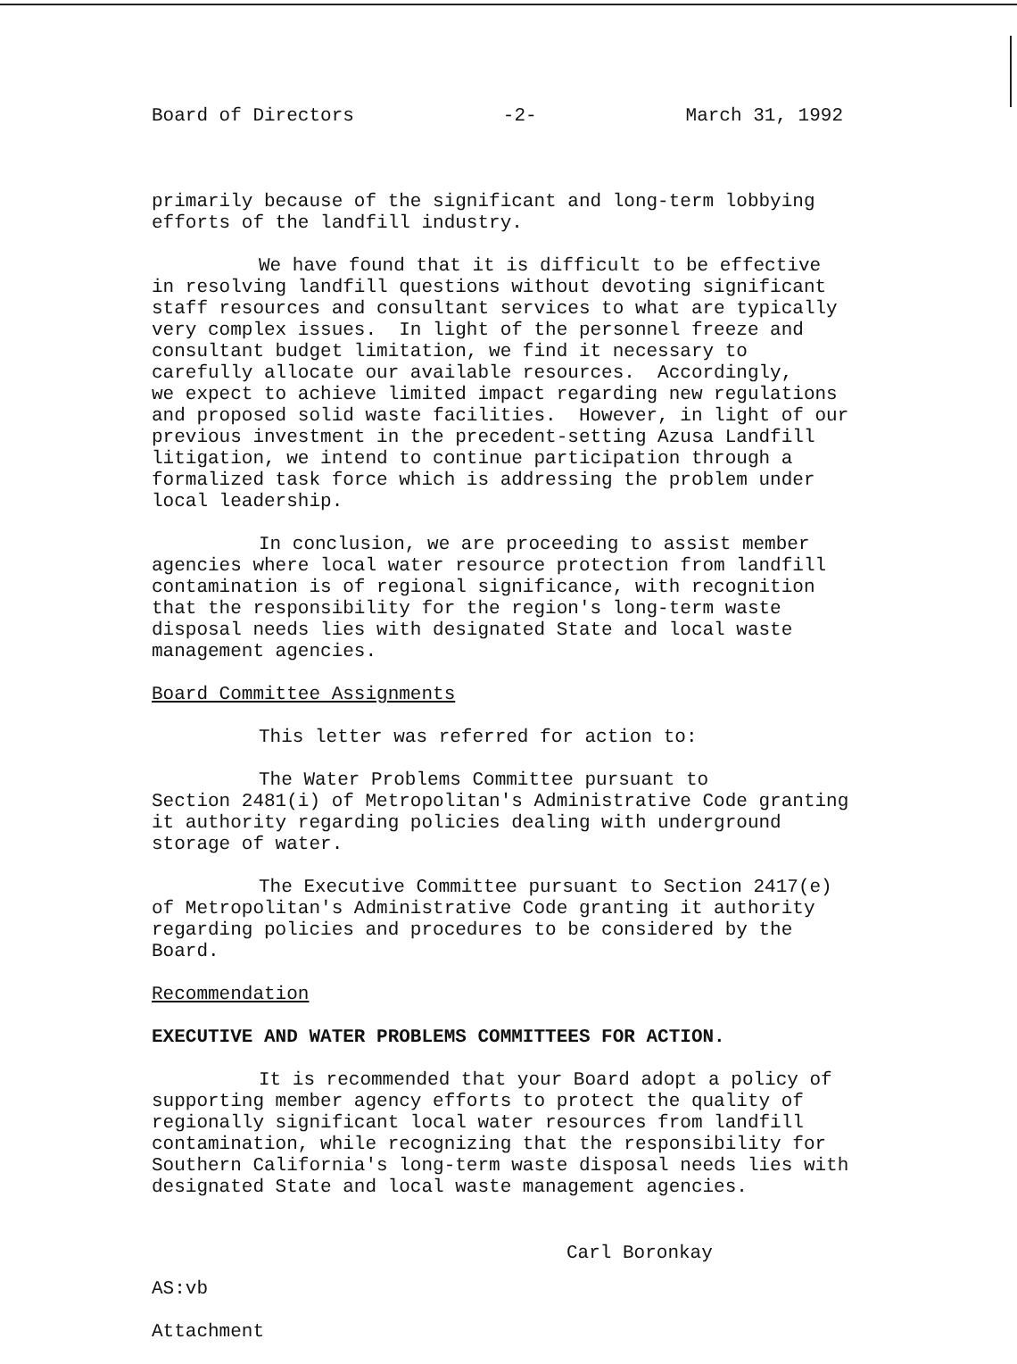Board of Directors -2- March 31, 1992
primarily because of the significant and long-term lobbying efforts of the landfill industry.
We have found that it is difficult to be effective in resolving landfill questions without devoting significant staff resources and consultant services to what are typically very complex issues. In light of the personnel freeze and consultant budget limitation, we find it necessary to carefully allocate our available resources. Accordingly, we expect to achieve limited impact regarding new regulations and proposed solid waste facilities. However, in light of our previous investment in the precedent-setting Azusa Landfill litigation, we intend to continue participation through a formalized task force which is addressing the problem under local leadership.
In conclusion, we are proceeding to assist member agencies where local water resource protection from landfill contamination is of regional significance, with recognition that the responsibility for the region's long-term waste disposal needs lies with designated State and local waste management agencies.
Board Committee Assignments
This letter was referred for action to:
The Water Problems Committee pursuant to Section 2481(i) of Metropolitan's Administrative Code granting it authority regarding policies dealing with underground storage of water.
The Executive Committee pursuant to Section 2417(e) of Metropolitan's Administrative Code granting it authority regarding policies and procedures to be considered by the Board.
Recommendation
EXECUTIVE AND WATER PROBLEMS COMMITTEES FOR ACTION.
It is recommended that your Board adopt a policy of supporting member agency efforts to protect the quality of regionally significant local water resources from landfill contamination, while recognizing that the responsibility for Southern California's long-term waste disposal needs lies with designated State and local waste management agencies.
Carl Boronkay
AS:vb
Attachment